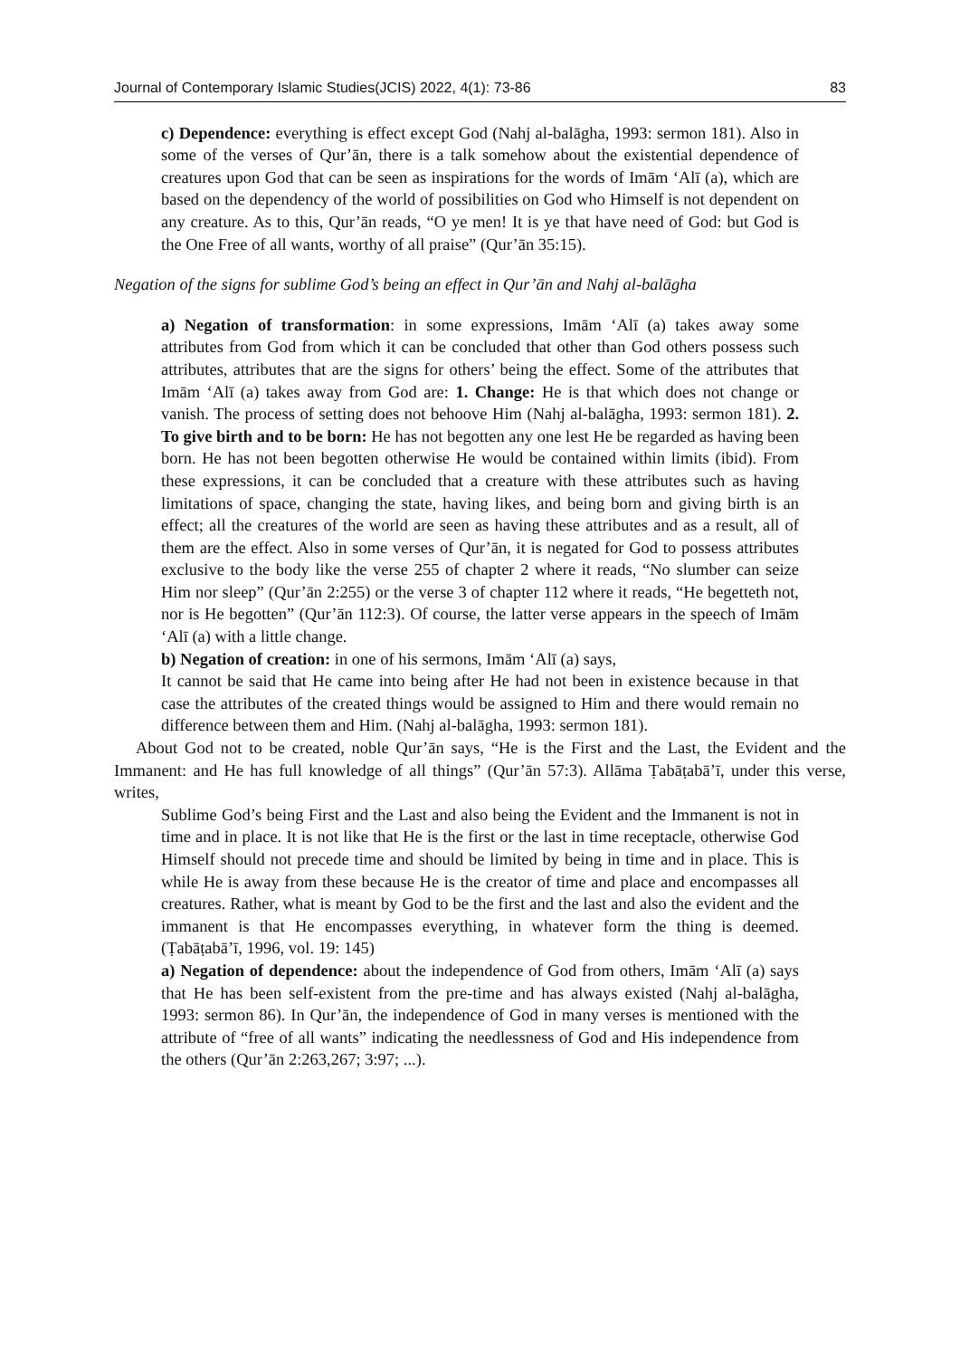Journal of Contemporary Islamic Studies(JCIS) 2022, 4(1): 73-86 83
c) Dependence: everything is effect except God (Nahj al-balāgha, 1993: sermon 181). Also in some of the verses of Qur’ān, there is a talk somehow about the existential dependence of creatures upon God that can be seen as inspirations for the words of Imām ‘Alī (a), which are based on the dependency of the world of possibilities on God who Himself is not dependent on any creature. As to this, Qur’ān reads, “O ye men! It is ye that have need of God: but God is the One Free of all wants, worthy of all praise” (Qur’ān 35:15).
Negation of the signs for sublime God’s being an effect in Qur’ān and Nahj al-balāgha
a) Negation of transformation: in some expressions, Imām ‘Alī (a) takes away some attributes from God from which it can be concluded that other than God others possess such attributes, attributes that are the signs for others’ being the effect. Some of the attributes that Imām ‘Alī (a) takes away from God are: 1. Change: He is that which does not change or vanish. The process of setting does not behoove Him (Nahj al-balāgha, 1993: sermon 181). 2. To give birth and to be born: He has not begotten any one lest He be regarded as having been born. He has not been begotten otherwise He would be contained within limits (ibid). From these expressions, it can be concluded that a creature with these attributes such as having limitations of space, changing the state, having likes, and being born and giving birth is an effect; all the creatures of the world are seen as having these attributes and as a result, all of them are the effect. Also in some verses of Qur’ān, it is negated for God to possess attributes exclusive to the body like the verse 255 of chapter 2 where it reads, “No slumber can seize Him nor sleep” (Qur’ān 2:255) or the verse 3 of chapter 112 where it reads, “He begetteth not, nor is He begotten” (Qur’ān 112:3). Of course, the latter verse appears in the speech of Imām ‘Alī (a) with a little change.
b) Negation of creation: in one of his sermons, Imām ‘Alī (a) says,
It cannot be said that He came into being after He had not been in existence because in that case the attributes of the created things would be assigned to Him and there would remain no difference between them and Him. (Nahj al-balāgha, 1993: sermon 181).
About God not to be created, noble Qur’ān says, “He is the First and the Last, the Evident and the Immanent: and He has full knowledge of all things” (Qur’ān 57:3). Allāma Ṭabāṭabā’ī, under this verse, writes,
Sublime God’s being First and the Last and also being the Evident and the Immanent is not in time and in place. It is not like that He is the first or the last in time receptacle, otherwise God Himself should not precede time and should be limited by being in time and in place. This is while He is away from these because He is the creator of time and place and encompasses all creatures. Rather, what is meant by God to be the first and the last and also the evident and the immanent is that He encompasses everything, in whatever form the thing is deemed. (Ṭabāṭabā’ī, 1996, vol. 19: 145)
a) Negation of dependence: about the independence of God from others, Imām ‘Alī (a) says that He has been self-existent from the pre-time and has always existed (Nahj al-balāgha, 1993: sermon 86). In Qur’ān, the independence of God in many verses is mentioned with the attribute of “free of all wants” indicating the needlessness of God and His independence from the others (Qur’ān 2:263,267; 3:97; ...).